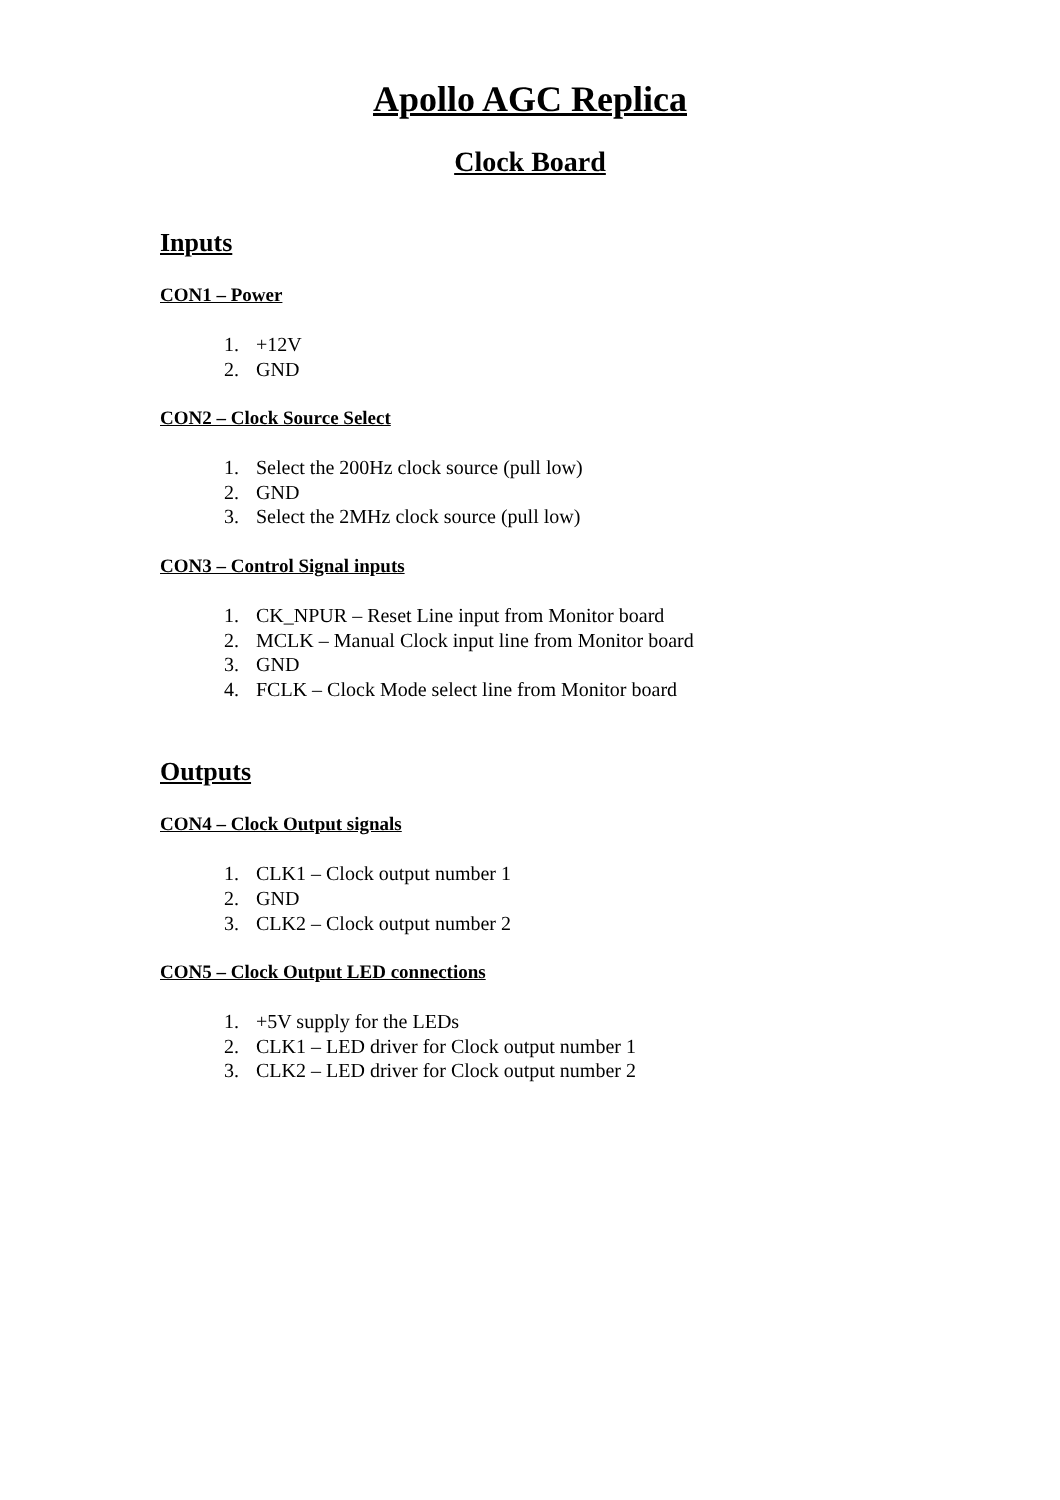Apollo AGC Replica
Clock Board
Inputs
CON1 – Power
1. +12V
2. GND
CON2 – Clock Source Select
1. Select the 200Hz clock source (pull low)
2. GND
3. Select the 2MHz clock source (pull low)
CON3 – Control Signal inputs
1. CK_NPUR – Reset Line input from Monitor board
2. MCLK – Manual Clock input line from Monitor board
3. GND
4. FCLK – Clock Mode select line from Monitor board
Outputs
CON4 – Clock Output signals
1. CLK1 – Clock output number 1
2. GND
3. CLK2 – Clock output number 2
CON5 – Clock Output LED connections
1. +5V supply for the LEDs
2. CLK1 – LED driver for Clock output number 1
3. CLK2 – LED driver for Clock output number 2